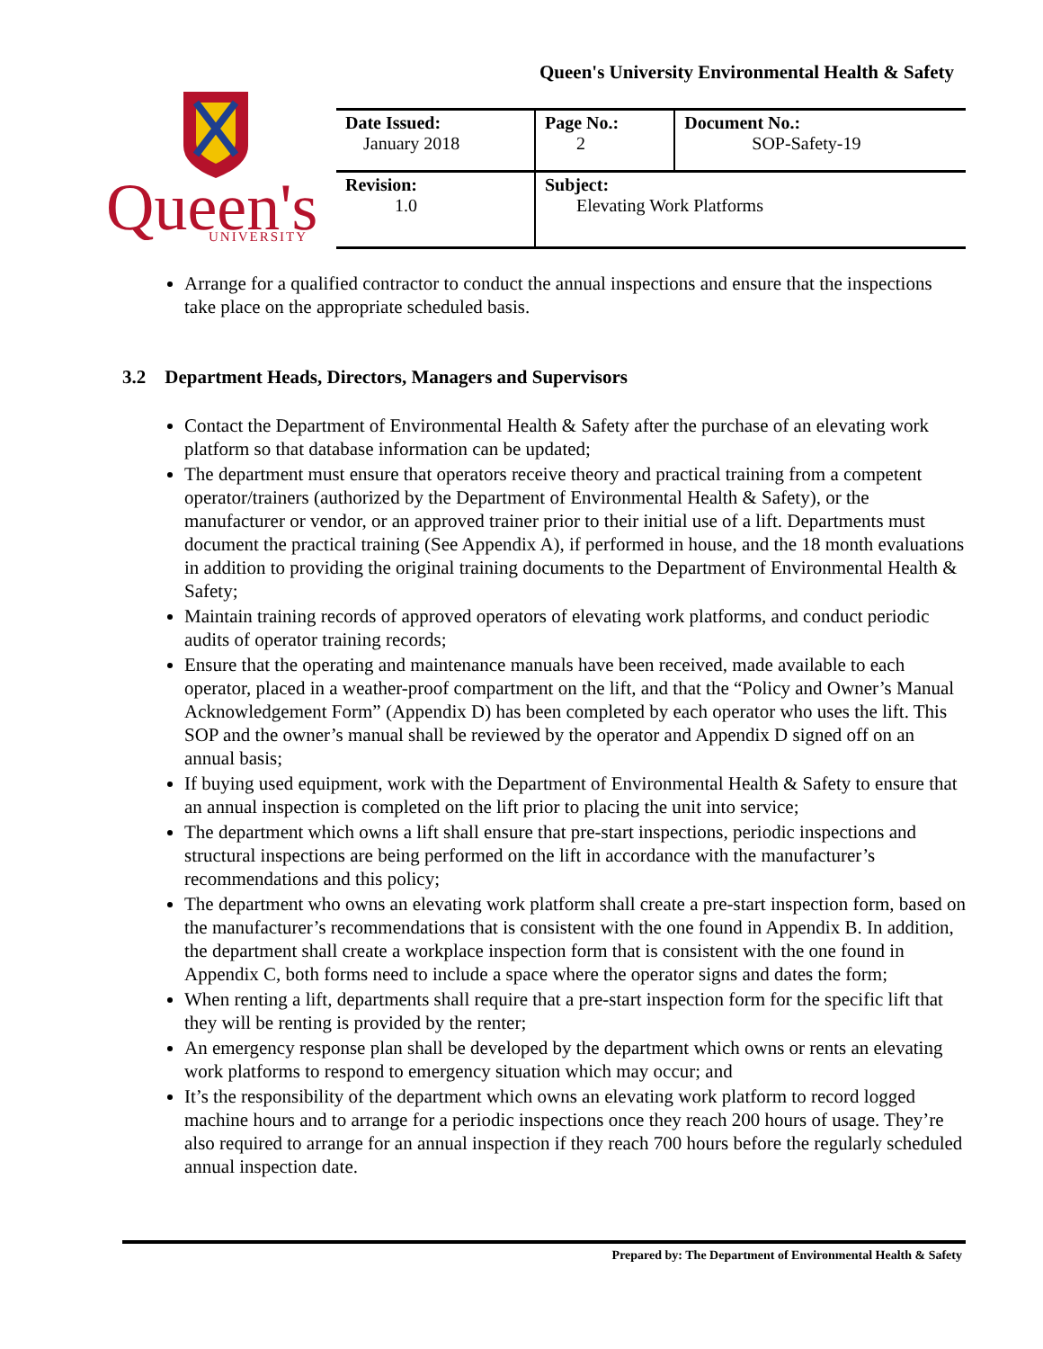Queen's University Environmental Health & Safety
Queen's
UNIVERSITY
| Date Issued: January 2018 | Page No.: 2 | Document No.: SOP-Safety-19 |
| Revision: 1.0 | Subject: Elevating Work Platforms | |
Arrange for a qualified contractor to conduct the annual inspections and ensure that the inspections take place on the appropriate scheduled basis.
3.2 Department Heads, Directors, Managers and Supervisors
Contact the Department of Environmental Health & Safety after the purchase of an elevating work platform so that database information can be updated;
The department must ensure that operators receive theory and practical training from a competent operator/trainers (authorized by the Department of Environmental Health & Safety), or the manufacturer or vendor, or an approved trainer prior to their initial use of a lift. Departments must document the practical training (See Appendix A), if performed in house, and the 18 month evaluations in addition to providing the original training documents to the Department of Environmental Health & Safety;
Maintain training records of approved operators of elevating work platforms, and conduct periodic audits of operator training records;
Ensure that the operating and maintenance manuals have been received, made available to each operator, placed in a weather-proof compartment on the lift, and that the “Policy and Owner’s Manual Acknowledgement Form” (Appendix D) has been completed by each operator who uses the lift. This SOP and the owner’s manual shall be reviewed by the operator and Appendix D signed off on an annual basis;
If buying used equipment, work with the Department of Environmental Health & Safety to ensure that an annual inspection is completed on the lift prior to placing the unit into service;
The department which owns a lift shall ensure that pre-start inspections, periodic inspections and structural inspections are being performed on the lift in accordance with the manufacturer’s recommendations and this policy;
The department who owns an elevating work platform shall create a pre-start inspection form, based on the manufacturer’s recommendations that is consistent with the one found in Appendix B. In addition, the department shall create a workplace inspection form that is consistent with the one found in Appendix C, both forms need to include a space where the operator signs and dates the form;
When renting a lift, departments shall require that a pre-start inspection form for the specific lift that they will be renting is provided by the renter;
An emergency response plan shall be developed by the department which owns or rents an elevating work platforms to respond to emergency situation which may occur; and
It’s the responsibility of the department which owns an elevating work platform to record logged machine hours and to arrange for a periodic inspections once they reach 200 hours of usage. They’re also required to arrange for an annual inspection if they reach 700 hours before the regularly scheduled annual inspection date.
Prepared by: The Department of Environmental Health & Safety